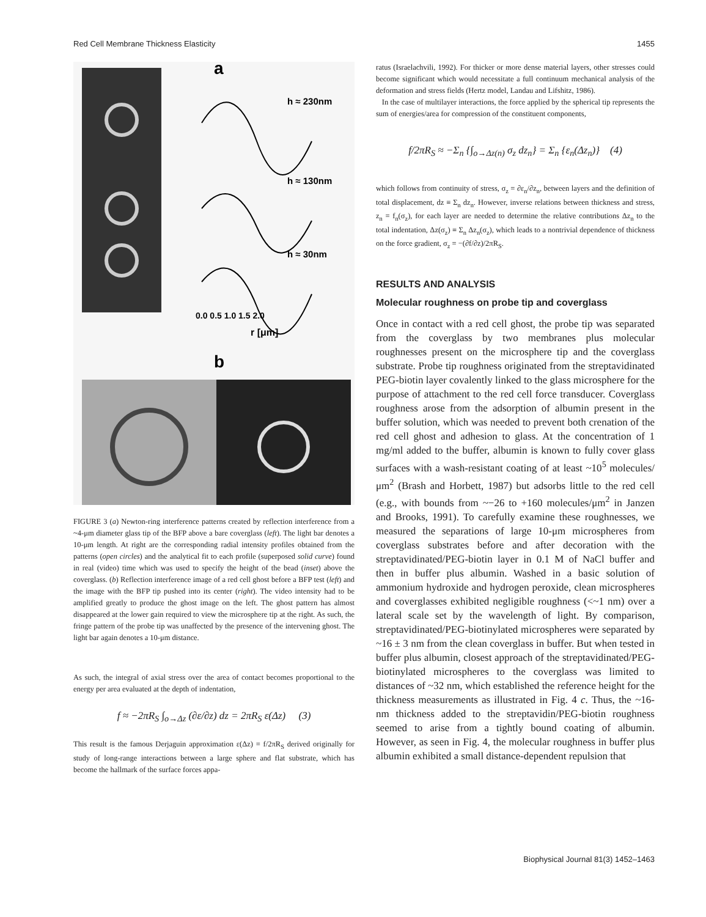Red Cell Membrane Thickness Elasticity 1455
a
h ≈ 230nm
h ≈ 130nm
h ≈ 30nm
0.0 0.5 1.0 1.5 2.0
r [μm]
b
FIGURE 3 (a) Newton-ring interference patterns created by reflection interference from a ~4-μm diameter glass tip of the BFP above a bare coverglass (left). The light bar denotes a 10-μm length. At right are the corresponding radial intensity profiles obtained from the patterns (open circles) and the analytical fit to each profile (superposed solid curve) found in real (video) time which was used to specify the height of the bead (inset) above the coverglass. (b) Reflection interference image of a red cell ghost before a BFP test (left) and the image with the BFP tip pushed into its center (right). The video intensity had to be amplified greatly to produce the ghost image on the left. The ghost pattern has almost disappeared at the lower gain required to view the microsphere tip at the right. As such, the fringe pattern of the probe tip was unaffected by the presence of the intervening ghost. The light bar again denotes a 10-μm distance.
As such, the integral of axial stress over the area of contact becomes proportional to the energy per area evaluated at the depth of indentation,
f ≈ −2πR<sub>S</sub> ∫<sub>o→Δz</sub> (∂ε/∂z) dz = 2πR<sub>S</sub> ε(Δz) (3)
This result is the famous Derjaguin approximation ε(Δz) = f/2πR<sub>S</sub> derived originally for study of long-range interactions between a large sphere and flat substrate, which has become the hallmark of the surface forces appa-
ratus (Israelachvili, 1992). For thicker or more dense material layers, other stresses could become significant which would necessitate a full continuum mechanical analysis of the deformation and stress fields (Hertz model, Landau and Lifshitz, 1986).
In the case of multilayer interactions, the force applied by the spherical tip represents the sum of energies/area for compression of the constituent components,
f/2πR<sub>S</sub> ≈ −Σ<sub>n</sub> {∫<sub>o→Δz(n)</sub> σ<sub>z</sub> dz<sub>n</sub>} = Σ<sub>n</sub> {ε<sub>n</sub>(Δz<sub>n</sub>)} (4)
which follows from continuity of stress, σ<sub>z</sub> = ∂ε<sub>n</sub>/∂z<sub>n</sub>, between layers and the definition of total displacement, dz ≡ Σ<sub>n</sub> dz<sub>n</sub>. However, inverse relations between thickness and stress, z<sub>n</sub> = f<sub>n</sub>(σ<sub>z</sub>), for each layer are needed to determine the relative contributions Δz<sub>n</sub> to the total indentation, Δz(σ<sub>z</sub>) ≡ Σ<sub>n</sub> Δz<sub>n</sub>(σ<sub>z</sub>), which leads to a nontrivial dependence of thickness on the force gradient, σ<sub>z</sub> = −(∂f/∂z)/2πR<sub>S</sub>.
RESULTS AND ANALYSIS
Molecular roughness on probe tip and coverglass
Once in contact with a red cell ghost, the probe tip was separated from the coverglass by two membranes plus molecular roughnesses present on the microsphere tip and the coverglass substrate. Probe tip roughness originated from the streptavidinated PEG-biotin layer covalently linked to the glass microsphere for the purpose of attachment to the red cell force transducer. Coverglass roughness arose from the adsorption of albumin present in the buffer solution, which was needed to prevent both crenation of the red cell ghost and adhesion to glass. At the concentration of 1 mg/ml added to the buffer, albumin is known to fully cover glass surfaces with a wash-resistant coating of at least ~10<sup>5</sup> molecules/μm<sup>2</sup> (Brash and Horbett, 1987) but adsorbs little to the red cell (e.g., with bounds from ~−26 to +160 molecules/μm<sup>2</sup> in Janzen and Brooks, 1991). To carefully examine these roughnesses, we measured the separations of large 10-μm microspheres from coverglass substrates before and after decoration with the streptavidinated/PEG-biotin layer in 0.1 M of NaCl buffer and then in buffer plus albumin. Washed in a basic solution of ammonium hydroxide and hydrogen peroxide, clean microspheres and coverglasses exhibited negligible roughness (<~1 nm) over a lateral scale set by the wavelength of light. By comparison, streptavidinated/PEG-biotinylated microspheres were separated by ~16 ± 3 nm from the clean coverglass in buffer. But when tested in buffer plus albumin, closest approach of the streptavidinated/PEG-biotinylated microspheres to the coverglass was limited to distances of ~32 nm, which established the reference height for the thickness measurements as illustrated in Fig. 4 c. Thus, the ~16-nm thickness added to the streptavidin/PEG-biotin roughness seemed to arise from a tightly bound coating of albumin. However, as seen in Fig. 4, the molecular roughness in buffer plus albumin exhibited a small distance-dependent repulsion that
Biophysical Journal 81(3) 1452–1463